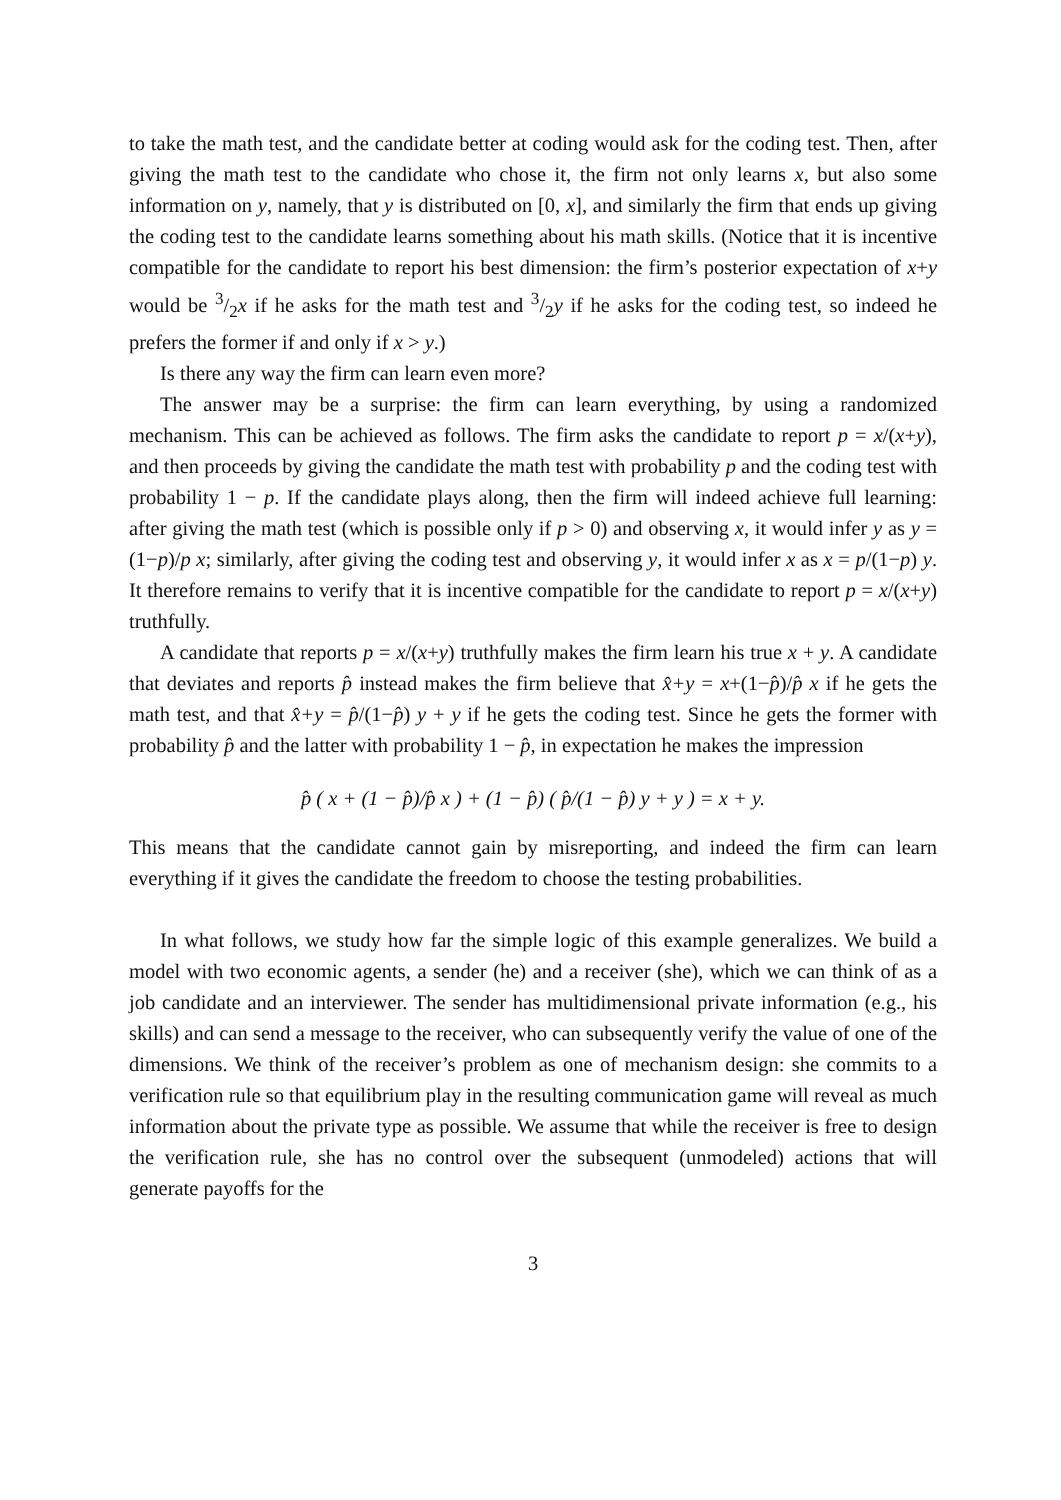to take the math test, and the candidate better at coding would ask for the coding test. Then, after giving the math test to the candidate who chose it, the firm not only learns x, but also some information on y, namely, that y is distributed on [0, x], and similarly the firm that ends up giving the coding test to the candidate learns something about his math skills. (Notice that it is incentive compatible for the candidate to report his best dimension: the firm’s posterior expectation of x+y would be 3/2x if he asks for the math test and 3/2y if he asks for the coding test, so indeed he prefers the former if and only if x > y.)
Is there any way the firm can learn even more?
The answer may be a surprise: the firm can learn everything, by using a randomized mechanism. This can be achieved as follows. The firm asks the candidate to report p = x/(x+y), and then proceeds by giving the candidate the math test with probability p and the coding test with probability 1 − p. If the candidate plays along, then the firm will indeed achieve full learning: after giving the math test (which is possible only if p > 0) and observing x, it would infer y as y = (1−p)/p x; similarly, after giving the coding test and observing y, it would infer x as x = p/(1−p) y. It therefore remains to verify that it is incentive compatible for the candidate to report p = x/(x+y) truthfully.
A candidate that reports p = x/(x+y) truthfully makes the firm learn his true x + y. A candidate that deviates and reports p̂ instead makes the firm believe that x̂+y = x+(1−p̂)/p̂ x if he gets the math test, and that x̂+y = p̂/(1−p̂) y + y if he gets the coding test. Since he gets the former with probability p̂ and the latter with probability 1 − p̂, in expectation he makes the impression
p̂ ( x + (1 − p̂)/p̂ x ) + (1 − p̂) ( p̂/(1 − p̂) y + y ) = x + y.
This means that the candidate cannot gain by misreporting, and indeed the firm can learn everything if it gives the candidate the freedom to choose the testing probabilities.
In what follows, we study how far the simple logic of this example generalizes. We build a model with two economic agents, a sender (he) and a receiver (she), which we can think of as a job candidate and an interviewer. The sender has multidimensional private information (e.g., his skills) and can send a message to the receiver, who can subsequently verify the value of one of the dimensions. We think of the receiver’s problem as one of mechanism design: she commits to a verification rule so that equilibrium play in the resulting communication game will reveal as much information about the private type as possible. We assume that while the receiver is free to design the verification rule, she has no control over the subsequent (unmodeled) actions that will generate payoffs for the
3